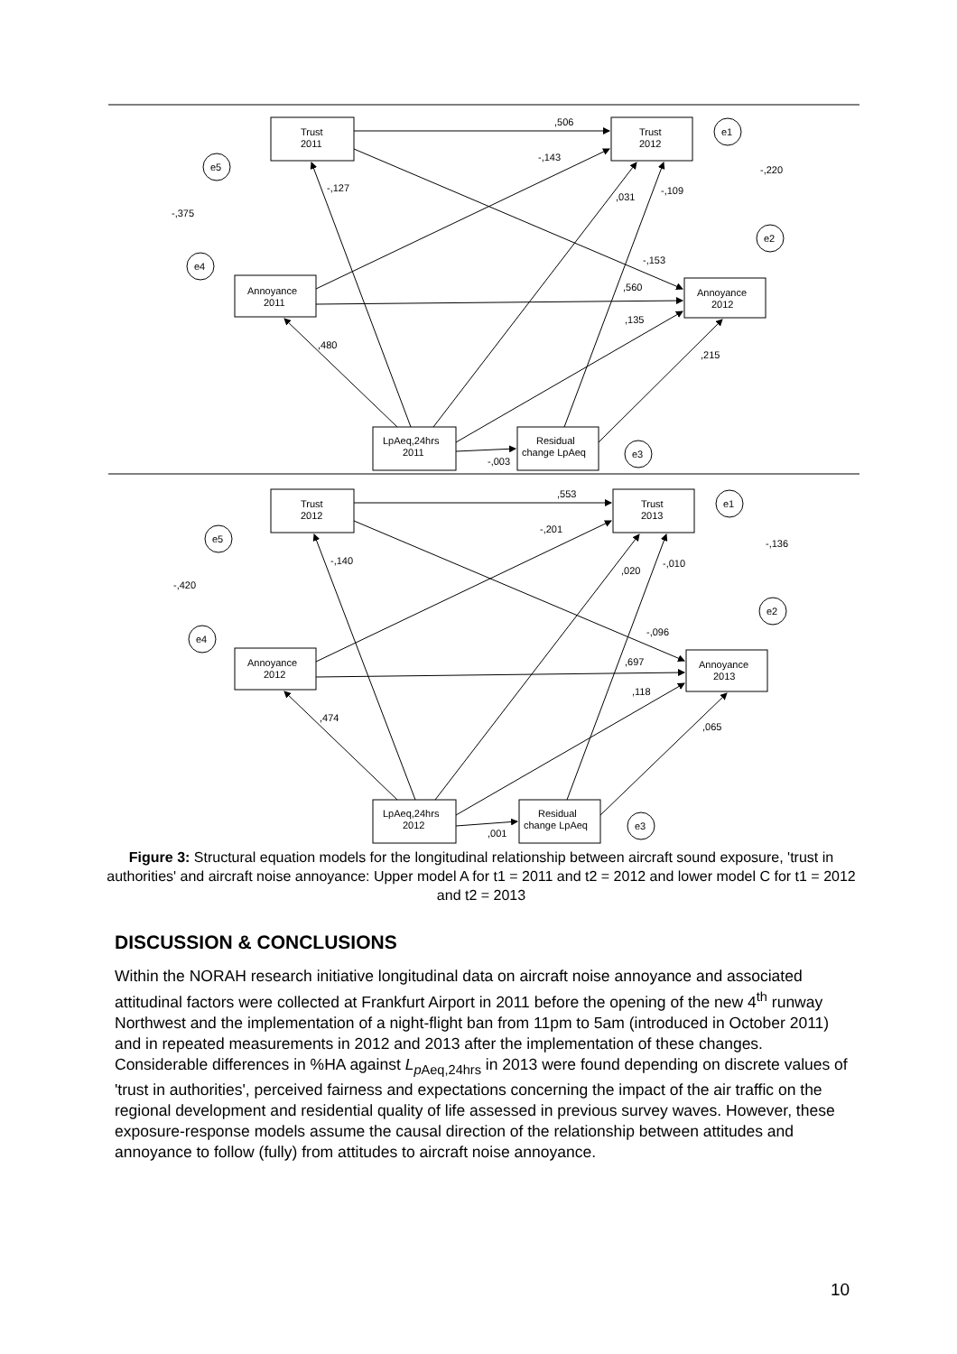Trust
2011
Trust
2012
Annoyance
2011
Annoyance
2012
LpAeq,24hrs
2011
Residual
change LpAeq
e1
e5
e2
e4
e3
,506
-,143
-,127
,031
-,109
-,220
-,375
-,153
,560
,135
,480
,215
-,003
Trust
2012
Trust
2013
Annoyance
2012
Annoyance
2013
LpAeq,24hrs
2012
Residual
change LpAeq
e1
e5
e2
e4
e3
,553
-,201
-,140
,020
-,010
-,136
-,420
-,096
,697
,118
,474
,065
,001
Figure 3: Structural equation models for the longitudinal relationship between aircraft sound exposure, 'trust in authorities' and aircraft noise annoyance: Upper model A for t1 = 2011 and t2 = 2012 and lower model C for t1 = 2012 and t2 = 2013
DISCUSSION & CONCLUSIONS
Within the NORAH research initiative longitudinal data on aircraft noise annoyance and associated attitudinal factors were collected at Frankfurt Airport in 2011 before the opening of the new 4<sup>th</sup> runway Northwest and the implementation of a night-flight ban from 11pm to 5am (introduced in October 2011) and in repeated measurements in 2012 and 2013 after the implementation of these changes. Considerable differences in %HA against L<sub>p Aeq,24hrs</sub> in 2013 were found depending on discrete values of 'trust in authorities', perceived fairness and expectations concerning the impact of the air traffic on the regional development and residen­tial quality of life assessed in previous survey waves. However, these exposure-response models assume the causal direction of the relationship between attitudes and annoyance to follow (fully) from attitudes to aircraft noise annoyance.
10